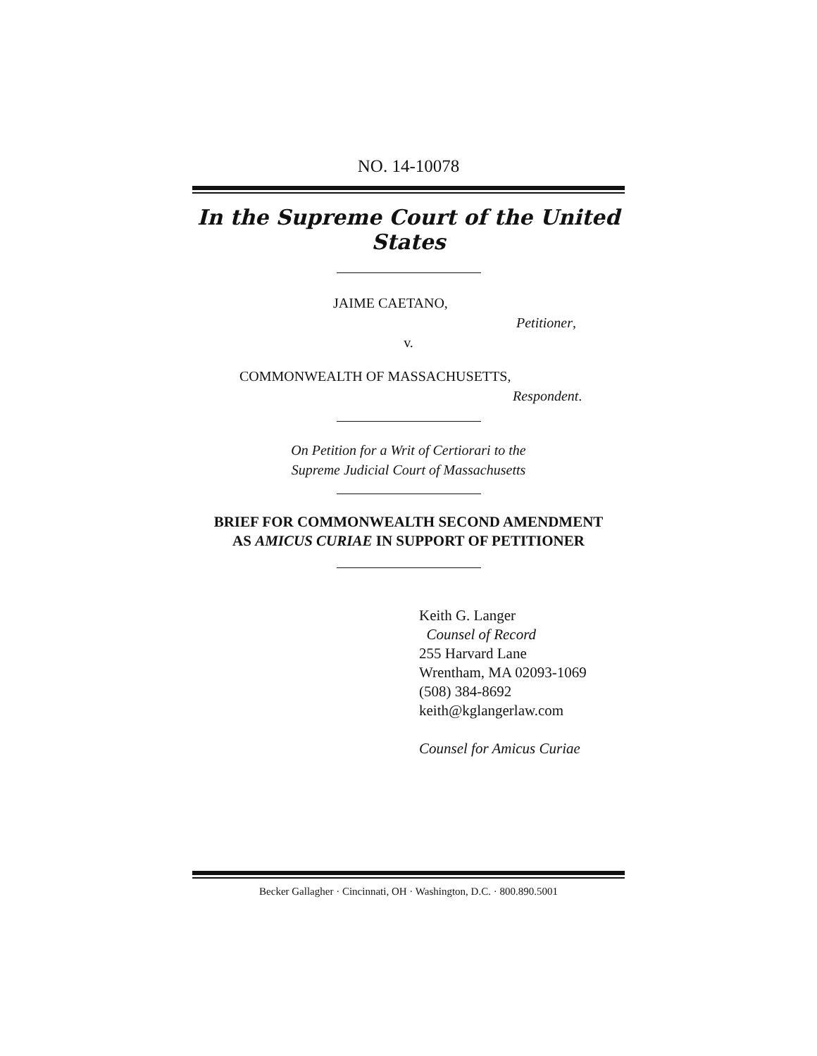NO. 14-10078
In the Supreme Court of the United States
JAIME CAETANO,
Petitioner,
v.
COMMONWEALTH OF MASSACHUSETTS,
Respondent.
On Petition for a Writ of Certiorari to the
Supreme Judicial Court of Massachusetts
BRIEF FOR COMMONWEALTH SECOND AMENDMENT
AS AMICUS CURIAE IN SUPPORT OF PETITIONER
Keith G. Langer
Counsel of Record
255 Harvard Lane
Wrentham, MA 02093-1069
(508) 384-8692
keith@kglangerlaw.com
Counsel for Amicus Curiae
Becker Gallagher · Cincinnati, OH · Washington, D.C. · 800.890.5001